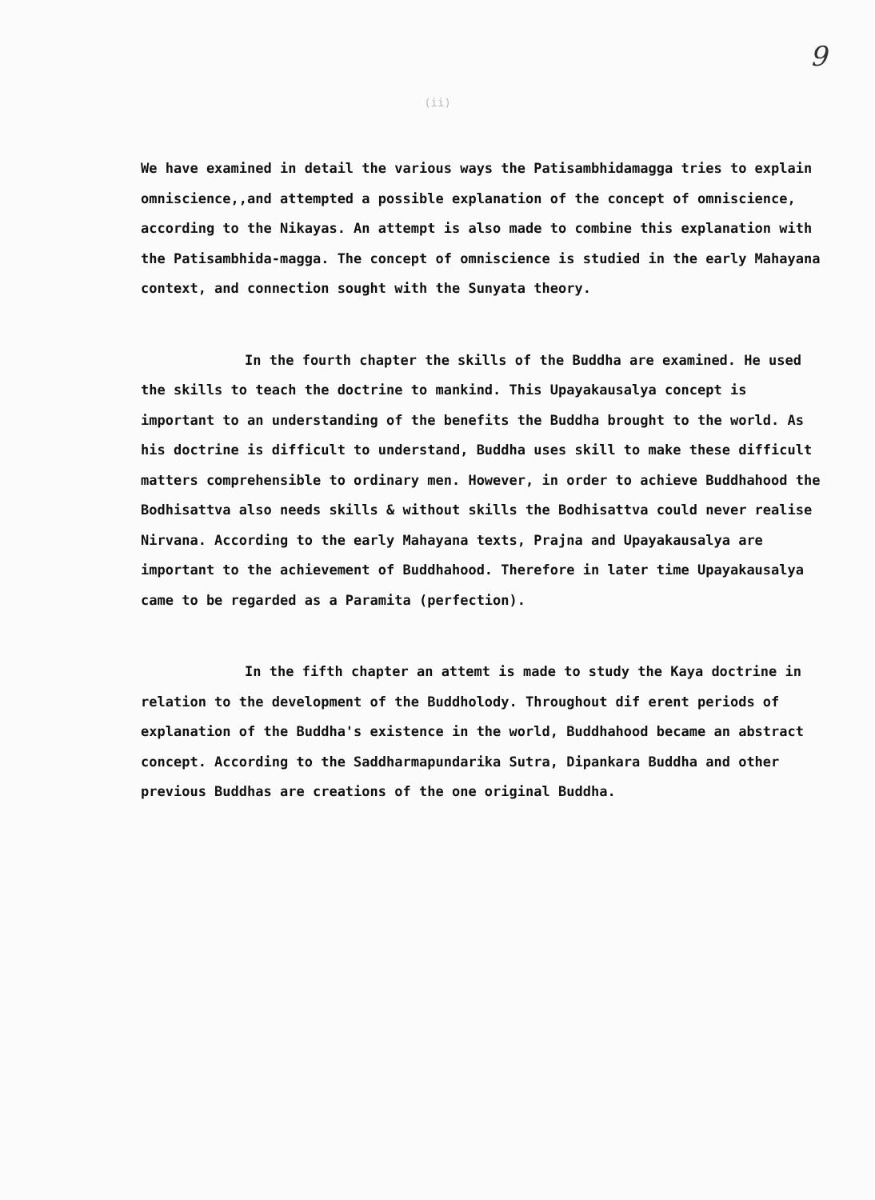9
(ii)
We have examined in detail the various ways the Patisambhidamagga tries to explain omniscience,,and attempted a possible explanation of the concept of omniscience, according to the Nikayas. An attempt is also made to combine this explanation with the Patisambhida-magga. The concept of omniscience is studied in the early Mahayana context, and connection sought with the Sunyata theory.
In the fourth chapter the skills of the Buddha are examined. He used the skills to teach the doctrine to mankind. This Upayakausalya concept is important to an understanding of the benefits the Buddha brought to the world. As his doctrine is difficult to understand, Buddha uses skill to make these difficult matters comprehensible to ordinary men. However, in order to achieve Buddhahood the Bodhisattva also needs skills & without skills the Bodhisattva could never realise Nirvana. According to the early Mahayana texts, Prajna and Upayakausalya are important to the achievement of Buddhahood. Therefore in later time Upayakausalya came to be regarded as a Paramita (perfection).
In the fifth chapter an attemt is made to study the Kaya doctrine in relation to the development of the Buddholody. Throughout dif erent periods of explanation of the Buddha's existence in the world, Buddhahood became an abstract concept. According to the Saddharmapundarika Sutra, Dipankara Buddha and other previous Buddhas are creations of the one original Buddha.